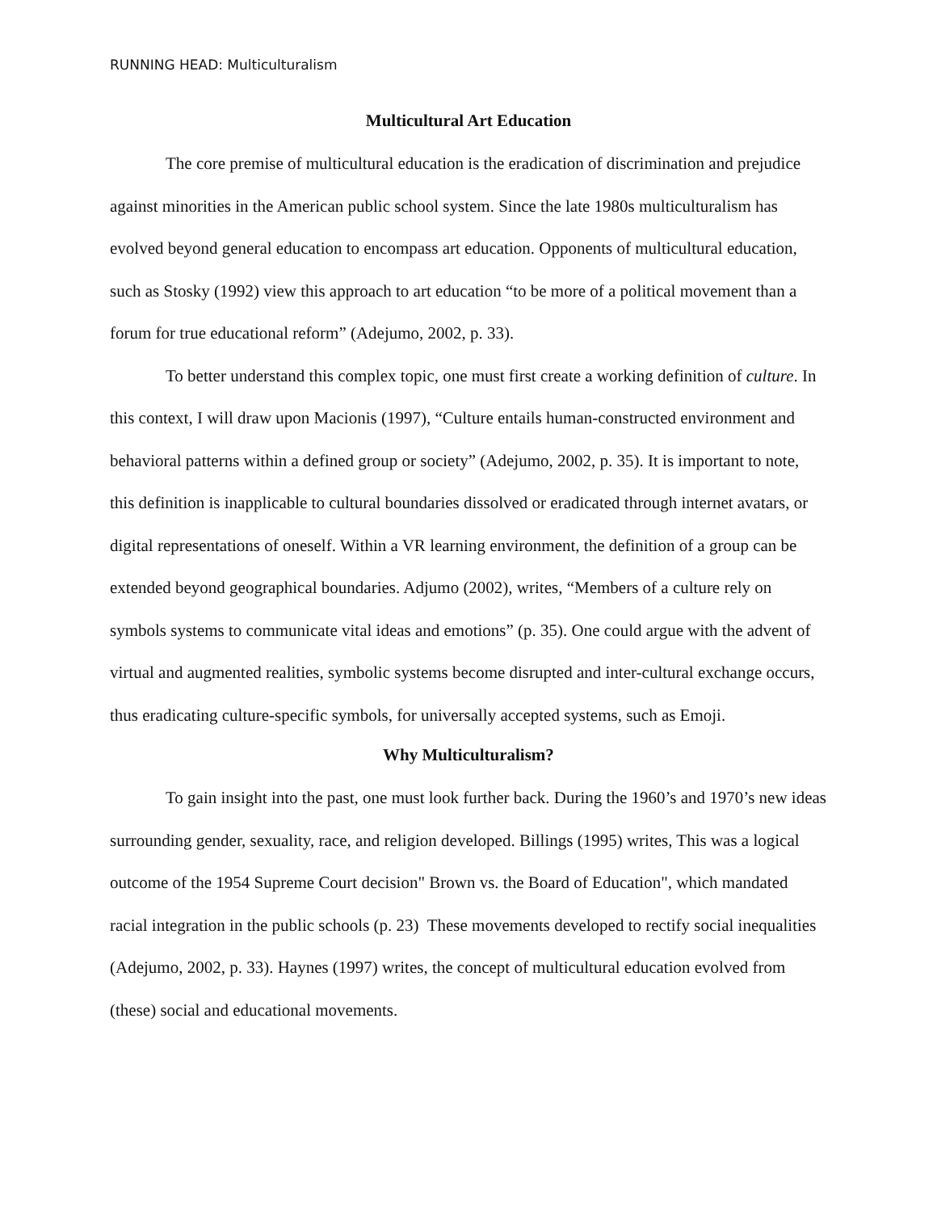RUNNING HEAD: Multiculturalism
Multicultural Art Education
The core premise of multicultural education is the eradication of discrimination and prejudice against minorities in the American public school system. Since the late 1980s multiculturalism has evolved beyond general education to encompass art education. Opponents of multicultural education, such as Stosky (1992) view this approach to art education “to be more of a political movement than a forum for true educational reform” (Adejumo, 2002, p. 33).
To better understand this complex topic, one must first create a working definition of culture. In this context, I will draw upon Macionis (1997), “Culture entails human-constructed environment and behavioral patterns within a defined group or society” (Adejumo, 2002, p. 35). It is important to note, this definition is inapplicable to cultural boundaries dissolved or eradicated through internet avatars, or digital representations of oneself. Within a VR learning environment, the definition of a group can be extended beyond geographical boundaries. Adjumo (2002), writes, “Members of a culture rely on symbols systems to communicate vital ideas and emotions” (p. 35). One could argue with the advent of virtual and augmented realities, symbolic systems become disrupted and inter-cultural exchange occurs, thus eradicating culture-specific symbols, for universally accepted systems, such as Emoji.
Why Multiculturalism?
To gain insight into the past, one must look further back. During the 1960’s and 1970’s new ideas surrounding gender, sexuality, race, and religion developed. Billings (1995) writes, This was a logical outcome of the 1954 Supreme Court decision" Brown vs. the Board of Education", which mandated racial integration in the public schools (p. 23) These movements developed to rectify social inequalities (Adejumo, 2002, p. 33). Haynes (1997) writes, the concept of multicultural education evolved from (these) social and educational movements.